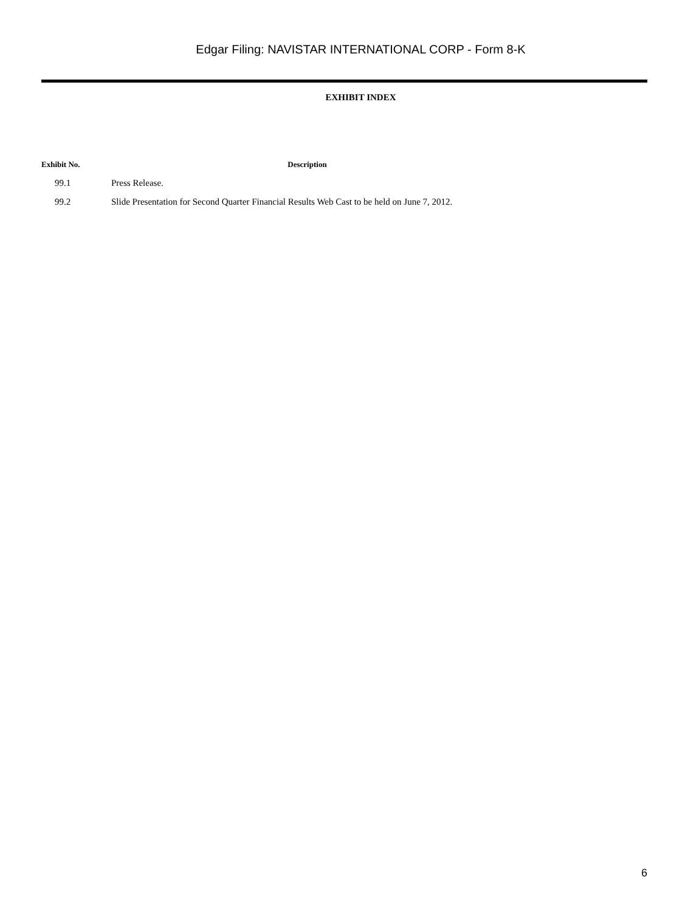Edgar Filing: NAVISTAR INTERNATIONAL CORP - Form 8-K
EXHIBIT INDEX
| Exhibit No. | Description |
| --- | --- |
| 99.1 | Press Release. |
| 99.2 | Slide Presentation for Second Quarter Financial Results Web Cast to be held on June 7, 2012. |
6